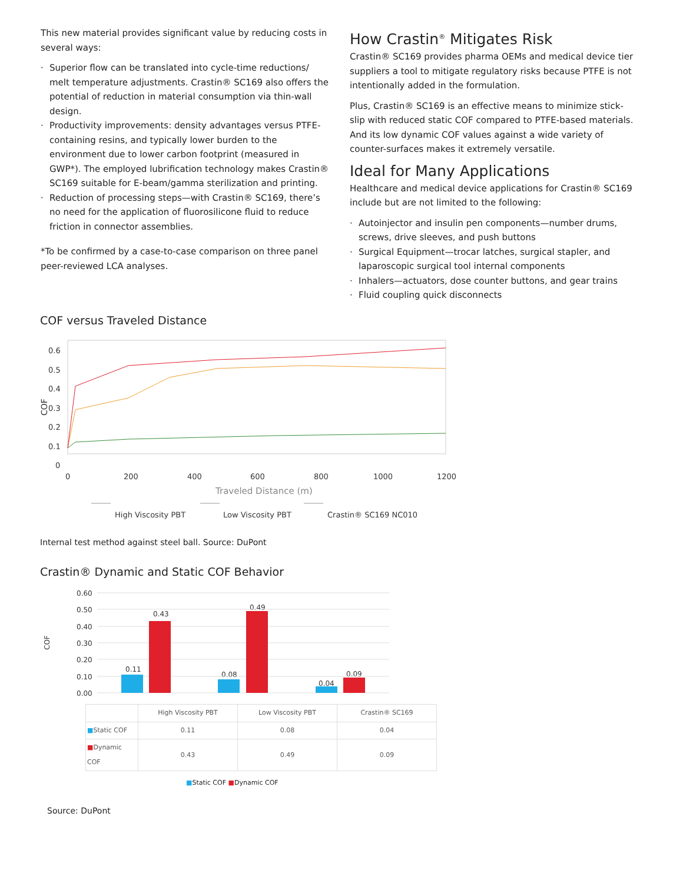This new material provides significant value by reducing costs in several ways:
Superior flow can be translated into cycle-time reductions/ melt temperature adjustments. Crastin® SC169 also offers the potential of reduction in material consumption via thin-wall design.
Productivity improvements: density advantages versus PTFE-containing resins, and typically lower burden to the environment due to lower carbon footprint (measured in GWP*). The employed lubrification technology makes Crastin® SC169 suitable for E-beam/gamma sterilization and printing.
Reduction of processing steps—with Crastin® SC169, there’s no need for the application of fluorosilicone fluid to reduce friction in connector assemblies.
*To be confirmed by a case-to-case comparison on three panel peer-reviewed LCA analyses.
How Crastin<sup>®</sup> Mitigates Risk
Crastin® SC169 provides pharma OEMs and medical device tier suppliers a tool to mitigate regulatory risks because PTFE is not intentionally added in the formulation.
Plus, Crastin® SC169 is an effective means to minimize stick-slip with reduced static COF compared to PTFE-based materials. And its low dynamic COF values against a wide variety of counter-surfaces makes it extremely versatile.
Ideal for Many Applications
Healthcare and medical device applications for Crastin® SC169 include but are not limited to the following:
Autoinjector and insulin pen components—number drums, screws, drive sleeves, and push buttons
Surgical Equipment—trocar latches, surgical stapler, and laparoscopic surgical tool internal components
Inhalers—actuators, dose counter buttons, and gear trains
Fluid coupling quick disconnects
COF versus Traveled Distance
0.6
0.5
0.4
0.3
0.2
0.1
0
0
200
400
600
800
1000
1200
Traveled Distance (m)
COF
High Viscosity PBT
Low Viscosity PBT
Crastin® SC169 NC010
Internal test method against steel ball. Source: DuPont
Crastin® Dynamic and Static COF Behavior
0.60
0.50
0.40
0.30
0.20
0.10
0.00
COF
0.11
0.43
0.08
0.49
0.04
0.09
| | High Viscosity PBT | Low Viscosity PBT | Crastin® SC169 |
| --- | --- | --- | --- |
| ■ Static COF | 0.11 | 0.08 | 0.04 |
| ■ Dynamic COF | 0.43 | 0.49 | 0.09 |
■Static COF ■Dynamic COF
Source: DuPont